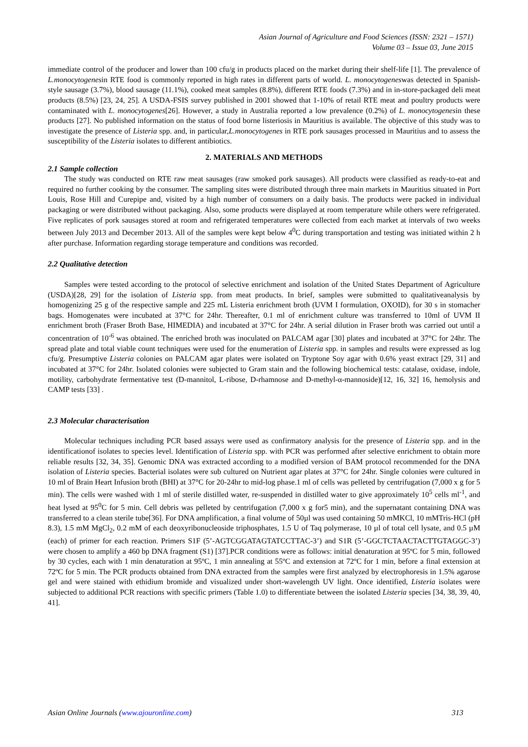Asian Journal of Agriculture and Food Sciences (ISSN: 2321 – 1571)
Volume 03 – Issue 03, June 2015
immediate control of the producer and lower than 100 cfu/g in products placed on the market during their shelf-life [1]. The prevalence of L.monocytogenesin RTE food is commonly reported in high rates in different parts of world. L. monocytogeneswas detected in Spanish-style sausage (3.7%), blood sausage (11.1%), cooked meat samples (8.8%), different RTE foods (7.3%) and in in-store-packaged deli meat products (8.5%) [23, 24, 25]. A USDA-FSIS survey published in 2001 showed that 1-10% of retail RTE meat and poultry products were contaminated with L. monocytogenes[26]. However, a study in Australia reported a low prevalence (0.2%) of L. monocytogenesin these products [27]. No published information on the status of food borne listeriosis in Mauritius is available. The objective of this study was to investigate the presence of Listeria spp. and, in particular,L.monocytogenes in RTE pork sausages processed in Mauritius and to assess the susceptibility of the Listeria isolates to different antibiotics.
2. MATERIALS AND METHODS
2.1 Sample collection
The study was conducted on RTE raw meat sausages (raw smoked pork sausages). All products were classified as ready-to-eat and required no further cooking by the consumer. The sampling sites were distributed through three main markets in Mauritius situated in Port Louis, Rose Hill and Curepipe and, visited by a high number of consumers on a daily basis. The products were packed in individual packaging or were distributed without packaging. Also, some products were displayed at room temperature while others were refrigerated. Five replicates of pork sausages stored at room and refrigerated temperatures were collected from each market at intervals of two weeks between July 2013 and December 2013. All of the samples were kept below 4<sup>0</sup>C during transportation and testing was initiated within 2 h after purchase. Information regarding storage temperature and conditions was recorded.
2.2 Qualitative detection
Samples were tested according to the protocol of selective enrichment and isolation of the United States Department of Agriculture (USDA)[28, 29] for the isolation of Listeria spp. from meat products. In brief, samples were submitted to qualitativeanalysis by homogenizing 25 g of the respective sample and 225 mL Listeria enrichment broth (UVM I formulation, OXOID), for 30 s in stomacher bags. Homogenates were incubated at 37°C for 24hr. Thereafter, 0.1 ml of enrichment culture was transferred to 10ml of UVM II enrichment broth (Fraser Broth Base, HIMEDIA) and incubated at 37°C for 24hr. A serial dilution in Fraser broth was carried out until a concentration of 10<sup>-6</sup> was obtained. The enriched broth was inoculated on PALCAM agar [30] plates and incubated at 37°C for 24hr. The spread plate and total viable count techniques were used for the enumeration of Listeria spp. in samples and results were expressed as log cfu/g. Presumptive Listeria colonies on PALCAM agar plates were isolated on Tryptone Soy agar with 0.6% yeast extract [29, 31] and incubated at 37°C for 24hr. Isolated colonies were subjected to Gram stain and the following biochemical tests: catalase, oxidase, indole, motility, carbohydrate fermentative test (D-mannitol, L-ribose, D-rhamnose and D-methyl-α-mannoside)[12, 16, 32] 16, hemolysis and CAMP tests [33] .
2.3 Molecular characterisation
Molecular techniques including PCR based assays were used as confirmatory analysis for the presence of Listeria spp. and in the identificationof isolates to species level. Identification of Listeria spp. with PCR was performed after selective enrichment to obtain more reliable results [32, 34, 35]. Genomic DNA was extracted according to a modified version of BAM protocol recommended for the DNA isolation of Listeria species. Bacterial isolates were sub cultured on Nutrient agar plates at 37°C for 24hr. Single colonies were cultured in 10 ml of Brain Heart Infusion broth (BHI) at 37°C for 20-24hr to mid-log phase.1 ml of cells was pelleted by centrifugation (7,000 x g for 5 min). The cells were washed with 1 ml of sterile distilled water, re-suspended in distilled water to give approximately 10<sup>5</sup> cells ml<sup>-1</sup>, and heat lysed at 95<sup>0</sup>C for 5 min. Cell debris was pelleted by centrifugation (7,000 x g for5 min), and the supernatant containing DNA was transferred to a clean sterile tube[36]. For DNA amplification, a final volume of 50µl was used containing 50 mMKCl, 10 mMTris-HCl (pH 8.3), 1.5 mM MgCl<sub>2</sub>, 0.2 mM of each deoxyribonucleoside triphosphates, 1.5 U of Taq polymerase, 10 µl of total cell lysate, and 0.5 µM (each) of primer for each reaction. Primers S1F (5’-AGTCGGATAGTATCCTTAC-3’) and S1R (5’-GGCTCTAACTACTTGTAGGC-3’) were chosen to amplify a 460 bp DNA fragment (S1) [37].PCR conditions were as follows: initial denaturation at 95ºC for 5 min, followed by 30 cycles, each with 1 min denaturation at 95ºC, 1 min annealing at 55ºC and extension at 72ºC for 1 min, before a final extension at 72ºC for 5 min. The PCR products obtained from DNA extracted from the samples were first analyzed by electrophoresis in 1.5% agarose gel and were stained with ethidium bromide and visualized under short-wavelength UV light. Once identified, Listeria isolates were subjected to additional PCR reactions with specific primers (Table 1.0) to differentiate between the isolated Listeria species [34, 38, 39, 40, 41].
Asian Online Journals (www.ajouronline.com) 313